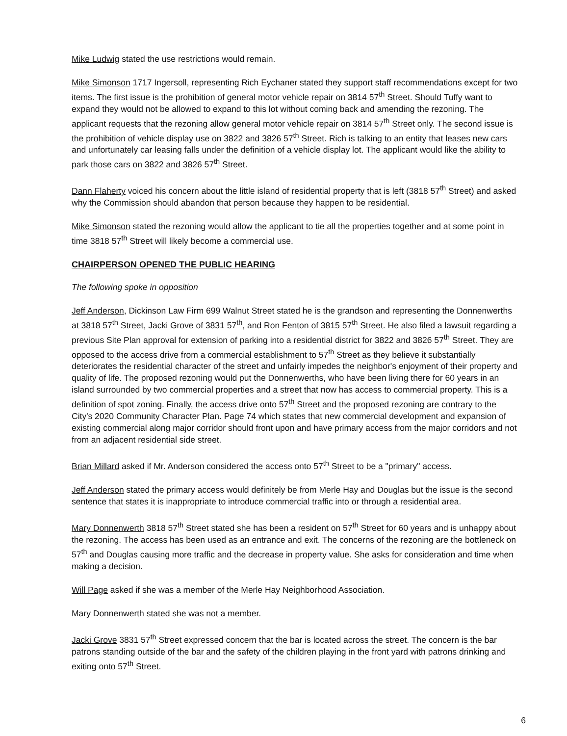Mike Ludwig stated the use restrictions would remain.
Mike Simonson 1717 Ingersoll, representing Rich Eychaner stated they support staff recommendations except for two items. The first issue is the prohibition of general motor vehicle repair on 3814 57<sup>th</sup> Street. Should Tuffy want to expand they would not be allowed to expand to this lot without coming back and amending the rezoning. The applicant requests that the rezoning allow general motor vehicle repair on 3814 57<sup>th</sup> Street only. The second issue is the prohibition of vehicle display use on 3822 and 3826 57<sup>th</sup> Street. Rich is talking to an entity that leases new cars and unfortunately car leasing falls under the definition of a vehicle display lot. The applicant would like the ability to park those cars on 3822 and 3826 57<sup>th</sup> Street.
Dann Flaherty voiced his concern about the little island of residential property that is left (3818 57<sup>th</sup> Street) and asked why the Commission should abandon that person because they happen to be residential.
Mike Simonson stated the rezoning would allow the applicant to tie all the properties together and at some point in time 3818 57<sup>th</sup> Street will likely become a commercial use.
CHAIRPERSON OPENED THE PUBLIC HEARING
The following spoke in opposition
Jeff Anderson, Dickinson Law Firm 699 Walnut Street stated he is the grandson and representing the Donnenwerths at 3818 57<sup>th</sup> Street, Jacki Grove of 3831 57<sup>th</sup>, and Ron Fenton of 3815 57<sup>th</sup> Street. He also filed a lawsuit regarding a previous Site Plan approval for extension of parking into a residential district for 3822 and 3826 57<sup>th</sup> Street. They are opposed to the access drive from a commercial establishment to 57<sup>th</sup> Street as they believe it substantially deteriorates the residential character of the street and unfairly impedes the neighbor's enjoyment of their property and quality of life. The proposed rezoning would put the Donnenwerths, who have been living there for 60 years in an island surrounded by two commercial properties and a street that now has access to commercial property. This is a definition of spot zoning. Finally, the access drive onto 57<sup>th</sup> Street and the proposed rezoning are contrary to the City's 2020 Community Character Plan. Page 74 which states that new commercial development and expansion of existing commercial along major corridor should front upon and have primary access from the major corridors and not from an adjacent residential side street.
Brian Millard asked if Mr. Anderson considered the access onto 57<sup>th</sup> Street to be a "primary" access.
Jeff Anderson stated the primary access would definitely be from Merle Hay and Douglas but the issue is the second sentence that states it is inappropriate to introduce commercial traffic into or through a residential area.
Mary Donnenwerth 3818 57<sup>th</sup> Street stated she has been a resident on 57<sup>th</sup> Street for 60 years and is unhappy about the rezoning. The access has been used as an entrance and exit. The concerns of the rezoning are the bottleneck on 57<sup>th</sup> and Douglas causing more traffic and the decrease in property value. She asks for consideration and time when making a decision.
Will Page asked if she was a member of the Merle Hay Neighborhood Association.
Mary Donnenwerth stated she was not a member.
Jacki Grove 3831 57<sup>th</sup> Street expressed concern that the bar is located across the street. The concern is the bar patrons standing outside of the bar and the safety of the children playing in the front yard with patrons drinking and exiting onto 57<sup>th</sup> Street.
6